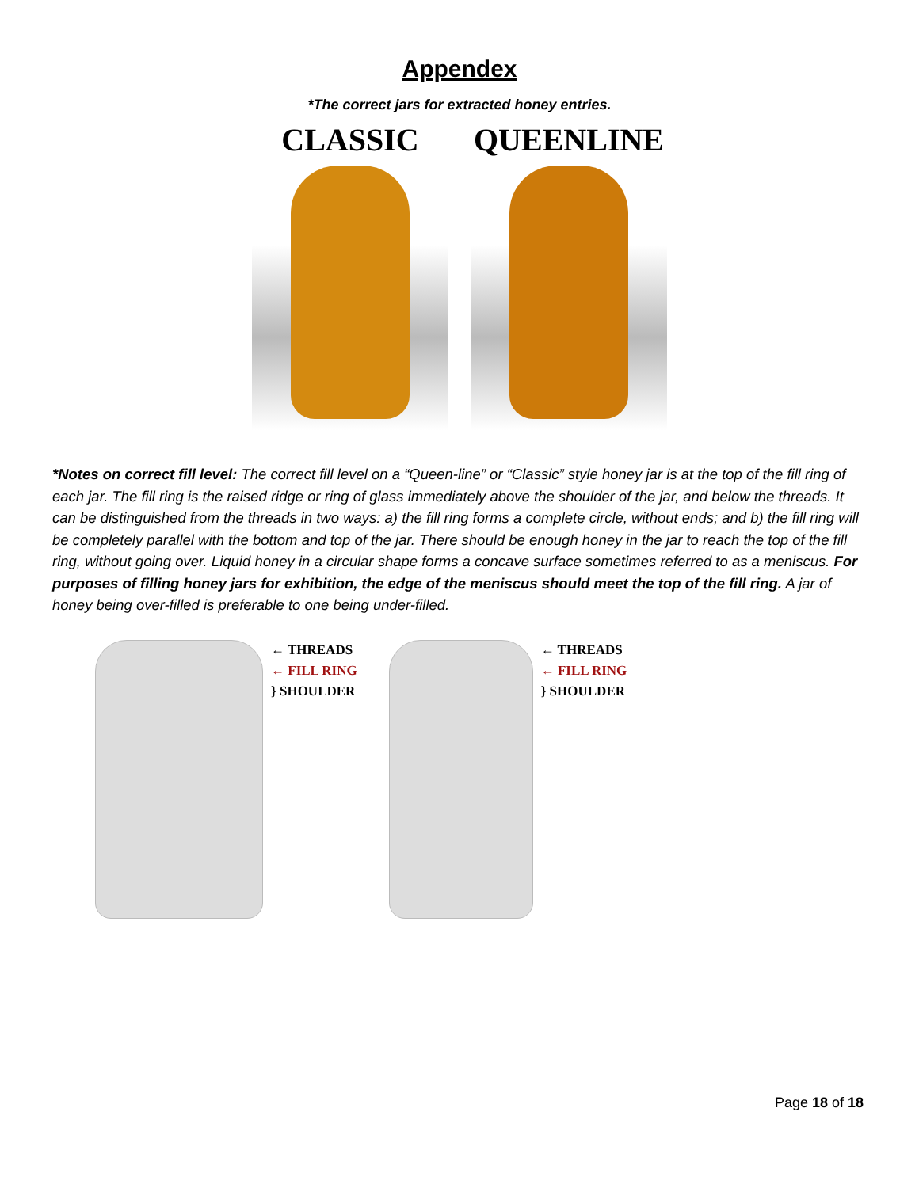Appendex
*The correct jars for extracted honey entries.
CLASSIC QUEENLINE
*Notes on correct fill level: The correct fill level on a “Queen-line” or “Classic” style honey jar is at the top of the fill ring of each jar. The fill ring is the raised ridge or ring of glass immediately above the shoulder of the jar, and below the threads. It can be distinguished from the threads in two ways: a) the fill ring forms a complete circle, without ends; and b) the fill ring will be completely parallel with the bottom and top of the jar. There should be enough honey in the jar to reach the top of the fill ring, without going over. Liquid honey in a circular shape forms a concave surface sometimes referred to as a meniscus. For purposes of filling honey jars for exhibition, the edge of the meniscus should meet the top of the fill ring. A jar of honey being over-filled is preferable to one being under-filled.
← THREADS
← FILL RING
} SHOULDER
← THREADS
← FILL RING
} SHOULDER
Page 18 of 18